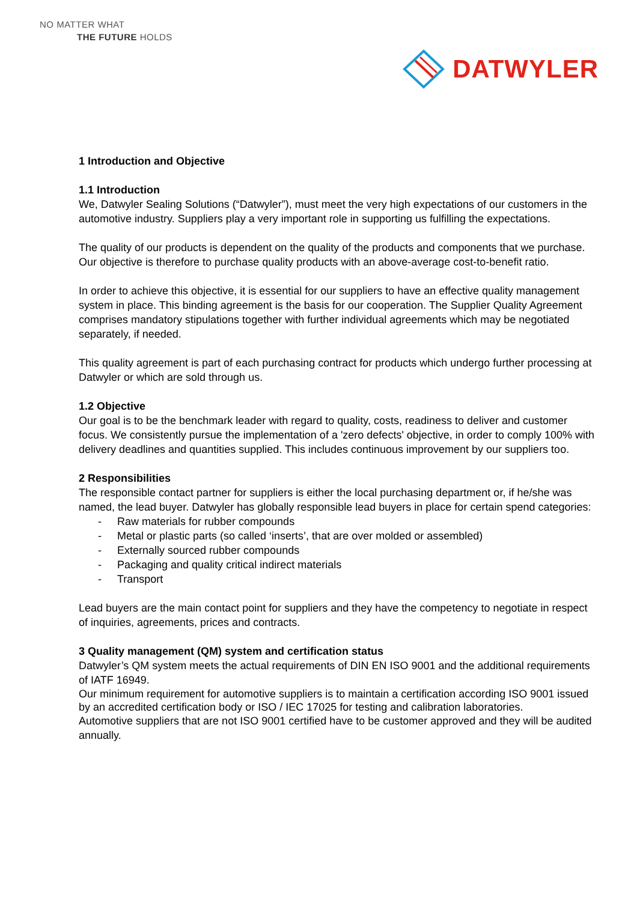NO MATTER WHAT
THE FUTURE HOLDS
DATWYLER
1 Introduction and Objective
1.1 Introduction
We, Datwyler Sealing Solutions (“Datwyler”), must meet the very high expectations of our customers in the automotive industry. Suppliers play a very important role in supporting us fulfilling the expectations.
The quality of our products is dependent on the quality of the products and components that we purchase. Our objective is therefore to purchase quality products with an above-average cost-to-benefit ratio.
In order to achieve this objective, it is essential for our suppliers to have an effective quality management system in place. This binding agreement is the basis for our cooperation. The Supplier Quality Agreement comprises mandatory stipulations together with further individual agreements which may be negotiated separately, if needed.
This quality agreement is part of each purchasing contract for products which undergo further processing at Datwyler or which are sold through us.
1.2 Objective
Our goal is to be the benchmark leader with regard to quality, costs, readiness to deliver and customer focus. We consistently pursue the implementation of a 'zero defects' objective, in order to comply 100% with delivery deadlines and quantities supplied. This includes continuous improvement by our suppliers too.
2 Responsibilities
The responsible contact partner for suppliers is either the local purchasing department or, if he/she was named, the lead buyer. Datwyler has globally responsible lead buyers in place for certain spend categories:
- Raw materials for rubber compounds
- Metal or plastic parts (so called ‘inserts’, that are over molded or assembled)
- Externally sourced rubber compounds
- Packaging and quality critical indirect materials
- Transport
Lead buyers are the main contact point for suppliers and they have the competency to negotiate in respect of inquiries, agreements, prices and contracts.
3 Quality management (QM) system and certification status
Datwyler’s QM system meets the actual requirements of DIN EN ISO 9001 and the additional requirements of IATF 16949.
Our minimum requirement for automotive suppliers is to maintain a certification according ISO 9001 issued by an accredited certification body or ISO / IEC 17025 for testing and calibration laboratories.
Automotive suppliers that are not ISO 9001 certified have to be customer approved and they will be audited annually.